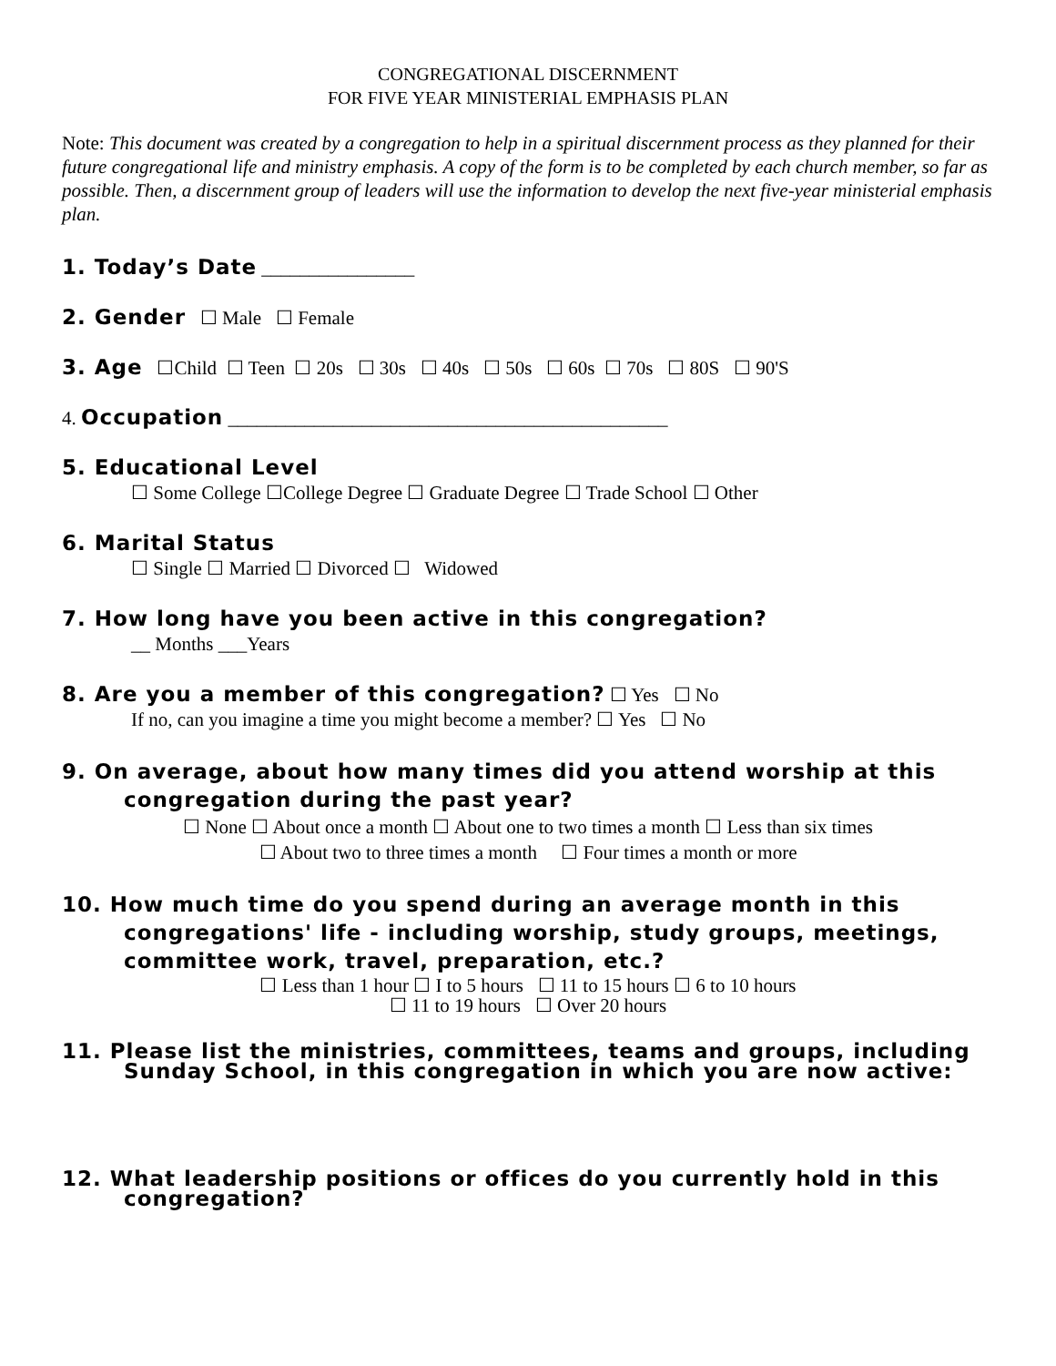CONGREGATIONAL DISCERNMENT
FOR FIVE YEAR MINISTERIAL EMPHASIS PLAN
Note: This document was created by a congregation to help in a spiritual discernment process as they planned for their future congregational life and ministry emphasis. A copy of the form is to be completed by each church member, so far as possible. Then, a discernment group of leaders will use the information to develop the next five-year ministerial emphasis plan.
1. Today’s Date ________________
2. Gender ☐ Male ☐ Female
3. Age ☐Child ☐ Teen ☐ 20s ☐ 30s ☐ 40s ☐ 50s ☐ 60s ☐ 70s ☐ 80S ☐ 90'S
4. Occupation ______________________________________________
5. Educational Level
☐ Some College ☐College Degree ☐ Graduate Degree ☐ Trade School ☐ Other
6. Marital Status
☐ Single ☐ Married ☐ Divorced ☐ Widowed
7. How long have you been active in this congregation?
__ Months ___Years
8. Are you a member of this congregation? ☐ Yes ☐ No
If no, can you imagine a time you might become a member? ☐ Yes ☐ No
9. On average, about how many times did you attend worship at this congregation during the past year?
☐ None ☐ About once a month ☐ About one to two times a month ☐ Less than six times
☐ About two to three times a month ☐ Four times a month or more
10. How much time do you spend during an average month in this congregations' life - including worship, study groups, meetings, committee work, travel, preparation, etc.?
☐ Less than 1 hour ☐ I to 5 hours ☐ 11 to 15 hours ☐ 6 to 10 hours
☐ 11 to 19 hours ☐ Over 20 hours
11. Please list the ministries, committees, teams and groups, including Sunday School, in this congregation in which you are now active:
12. What leadership positions or offices do you currently hold in this congregation?